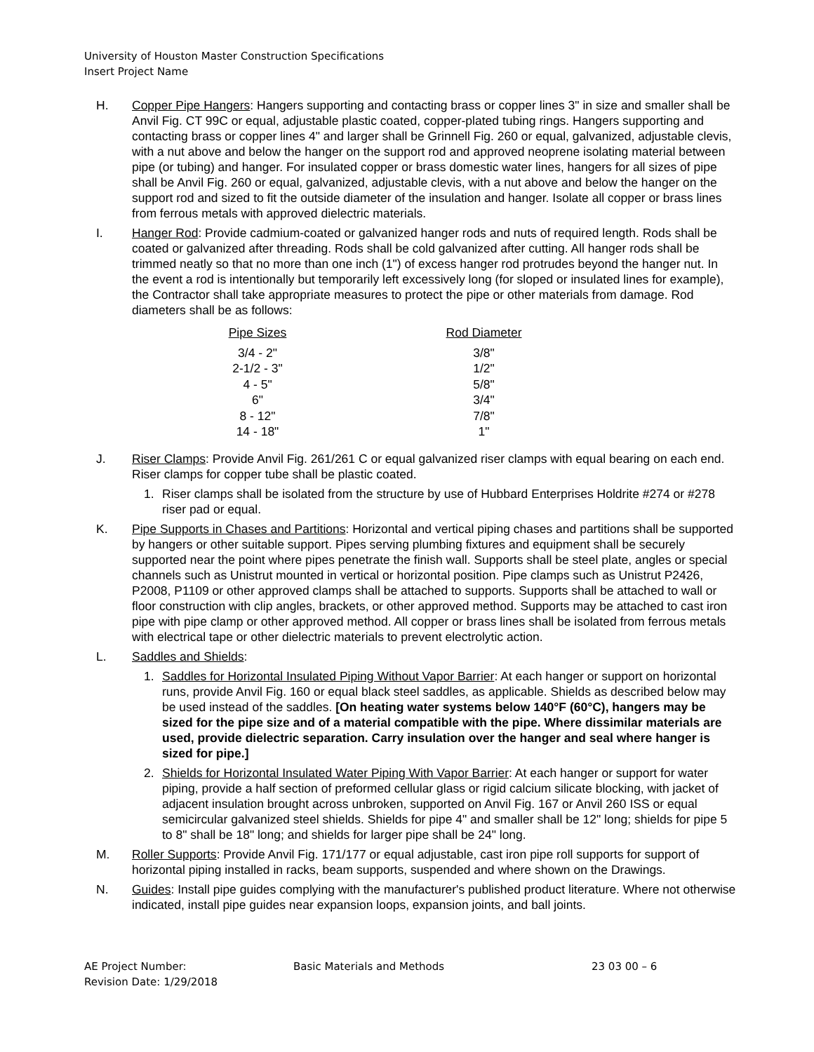University of Houston Master Construction Specifications
Insert Project Name
H. Copper Pipe Hangers: Hangers supporting and contacting brass or copper lines 3" in size and smaller shall be Anvil Fig. CT 99C or equal, adjustable plastic coated, copper-plated tubing rings. Hangers supporting and contacting brass or copper lines 4" and larger shall be Grinnell Fig. 260 or equal, galvanized, adjustable clevis, with a nut above and below the hanger on the support rod and approved neoprene isolating material between pipe (or tubing) and hanger. For insulated copper or brass domestic water lines, hangers for all sizes of pipe shall be Anvil Fig. 260 or equal, galvanized, adjustable clevis, with a nut above and below the hanger on the support rod and sized to fit the outside diameter of the insulation and hanger. Isolate all copper or brass lines from ferrous metals with approved dielectric materials.
I. Hanger Rod: Provide cadmium-coated or galvanized hanger rods and nuts of required length. Rods shall be coated or galvanized after threading. Rods shall be cold galvanized after cutting. All hanger rods shall be trimmed neatly so that no more than one inch (1") of excess hanger rod protrudes beyond the hanger nut. In the event a rod is intentionally but temporarily left excessively long (for sloped or insulated lines for example), the Contractor shall take appropriate measures to protect the pipe or other materials from damage. Rod diameters shall be as follows:
| Pipe Sizes | Rod Diameter |
| --- | --- |
| 3/4 - 2" | 3/8" |
| 2-1/2 - 3" | 1/2" |
| 4 - 5" | 5/8" |
| 6" | 3/4" |
| 8 - 12" | 7/8" |
| 14 - 18" | 1" |
J. Riser Clamps: Provide Anvil Fig. 261/261 C or equal galvanized riser clamps with equal bearing on each end. Riser clamps for copper tube shall be plastic coated.
1. Riser clamps shall be isolated from the structure by use of Hubbard Enterprises Holdrite #274 or #278 riser pad or equal.
K. Pipe Supports in Chases and Partitions: Horizontal and vertical piping chases and partitions shall be supported by hangers or other suitable support. Pipes serving plumbing fixtures and equipment shall be securely supported near the point where pipes penetrate the finish wall. Supports shall be steel plate, angles or special channels such as Unistrut mounted in vertical or horizontal position. Pipe clamps such as Unistrut P2426, P2008, P1109 or other approved clamps shall be attached to supports. Supports shall be attached to wall or floor construction with clip angles, brackets, or other approved method. Supports may be attached to cast iron pipe with pipe clamp or other approved method. All copper or brass lines shall be isolated from ferrous metals with electrical tape or other dielectric materials to prevent electrolytic action.
L. Saddles and Shields:
1. Saddles for Horizontal Insulated Piping Without Vapor Barrier: At each hanger or support on horizontal runs, provide Anvil Fig. 160 or equal black steel saddles, as applicable. Shields as described below may be used instead of the saddles. [On heating water systems below 140°F (60°C), hangers may be sized for the pipe size and of a material compatible with the pipe. Where dissimilar materials are used, provide dielectric separation. Carry insulation over the hanger and seal where hanger is sized for pipe.]
2. Shields for Horizontal Insulated Water Piping With Vapor Barrier: At each hanger or support for water piping, provide a half section of preformed cellular glass or rigid calcium silicate blocking, with jacket of adjacent insulation brought across unbroken, supported on Anvil Fig. 167 or Anvil 260 ISS or equal semicircular galvanized steel shields. Shields for pipe 4" and smaller shall be 12" long; shields for pipe 5 to 8" shall be 18" long; and shields for larger pipe shall be 24" long.
M. Roller Supports: Provide Anvil Fig. 171/177 or equal adjustable, cast iron pipe roll supports for support of horizontal piping installed in racks, beam supports, suspended and where shown on the Drawings.
N. Guides: Install pipe guides complying with the manufacturer's published product literature. Where not otherwise indicated, install pipe guides near expansion loops, expansion joints, and ball joints.
AE Project Number:
Revision Date: 1/29/2018
Basic Materials and Methods 23 03 00 – 6